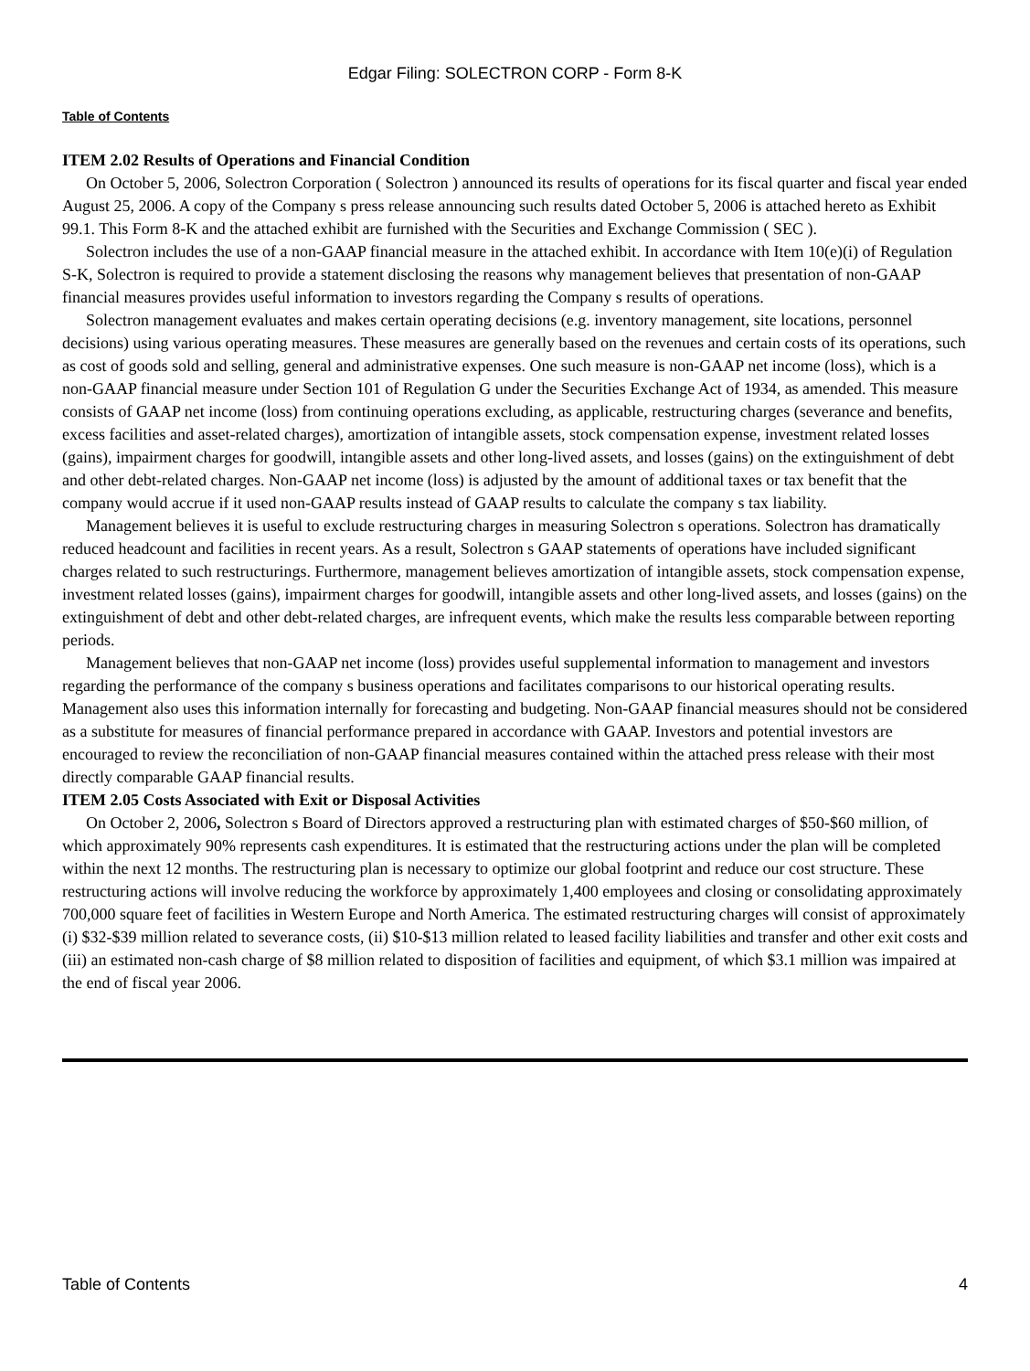Edgar Filing: SOLECTRON CORP - Form 8-K
Table of Contents
ITEM 2.02 Results of Operations and Financial Condition
On October 5, 2006, Solectron Corporation ( Solectron ) announced its results of operations for its fiscal quarter and fiscal year ended August 25, 2006. A copy of the Company s press release announcing such results dated October 5, 2006 is attached hereto as Exhibit 99.1. This Form 8-K and the attached exhibit are furnished with the Securities and Exchange Commission ( SEC ).
Solectron includes the use of a non-GAAP financial measure in the attached exhibit. In accordance with Item 10(e)(i) of Regulation S-K, Solectron is required to provide a statement disclosing the reasons why management believes that presentation of non-GAAP financial measures provides useful information to investors regarding the Company s results of operations.
Solectron management evaluates and makes certain operating decisions (e.g. inventory management, site locations, personnel decisions) using various operating measures. These measures are generally based on the revenues and certain costs of its operations, such as cost of goods sold and selling, general and administrative expenses. One such measure is non-GAAP net income (loss), which is a non-GAAP financial measure under Section 101 of Regulation G under the Securities Exchange Act of 1934, as amended. This measure consists of GAAP net income (loss) from continuing operations excluding, as applicable, restructuring charges (severance and benefits, excess facilities and asset-related charges), amortization of intangible assets, stock compensation expense, investment related losses (gains), impairment charges for goodwill, intangible assets and other long-lived assets, and losses (gains) on the extinguishment of debt and other debt-related charges. Non-GAAP net income (loss) is adjusted by the amount of additional taxes or tax benefit that the company would accrue if it used non-GAAP results instead of GAAP results to calculate the company s tax liability.
Management believes it is useful to exclude restructuring charges in measuring Solectron s operations. Solectron has dramatically reduced headcount and facilities in recent years. As a result, Solectron s GAAP statements of operations have included significant charges related to such restructurings. Furthermore, management believes amortization of intangible assets, stock compensation expense, investment related losses (gains), impairment charges for goodwill, intangible assets and other long-lived assets, and losses (gains) on the extinguishment of debt and other debt-related charges, are infrequent events, which make the results less comparable between reporting periods.
Management believes that non-GAAP net income (loss) provides useful supplemental information to management and investors regarding the performance of the company s business operations and facilitates comparisons to our historical operating results. Management also uses this information internally for forecasting and budgeting. Non-GAAP financial measures should not be considered as a substitute for measures of financial performance prepared in accordance with GAAP. Investors and potential investors are encouraged to review the reconciliation of non-GAAP financial measures contained within the attached press release with their most directly comparable GAAP financial results.
ITEM 2.05 Costs Associated with Exit or Disposal Activities
On October 2, 2006, Solectron s Board of Directors approved a restructuring plan with estimated charges of $50-$60 million, of which approximately 90% represents cash expenditures. It is estimated that the restructuring actions under the plan will be completed within the next 12 months. The restructuring plan is necessary to optimize our global footprint and reduce our cost structure. These restructuring actions will involve reducing the workforce by approximately 1,400 employees and closing or consolidating approximately 700,000 square feet of facilities in Western Europe and North America. The estimated restructuring charges will consist of approximately (i) $32-$39 million related to severance costs, (ii) $10-$13 million related to leased facility liabilities and transfer and other exit costs and (iii) an estimated non-cash charge of $8 million related to disposition of facilities and equipment, of which $3.1 million was impaired at the end of fiscal year 2006.
Table of Contents 4